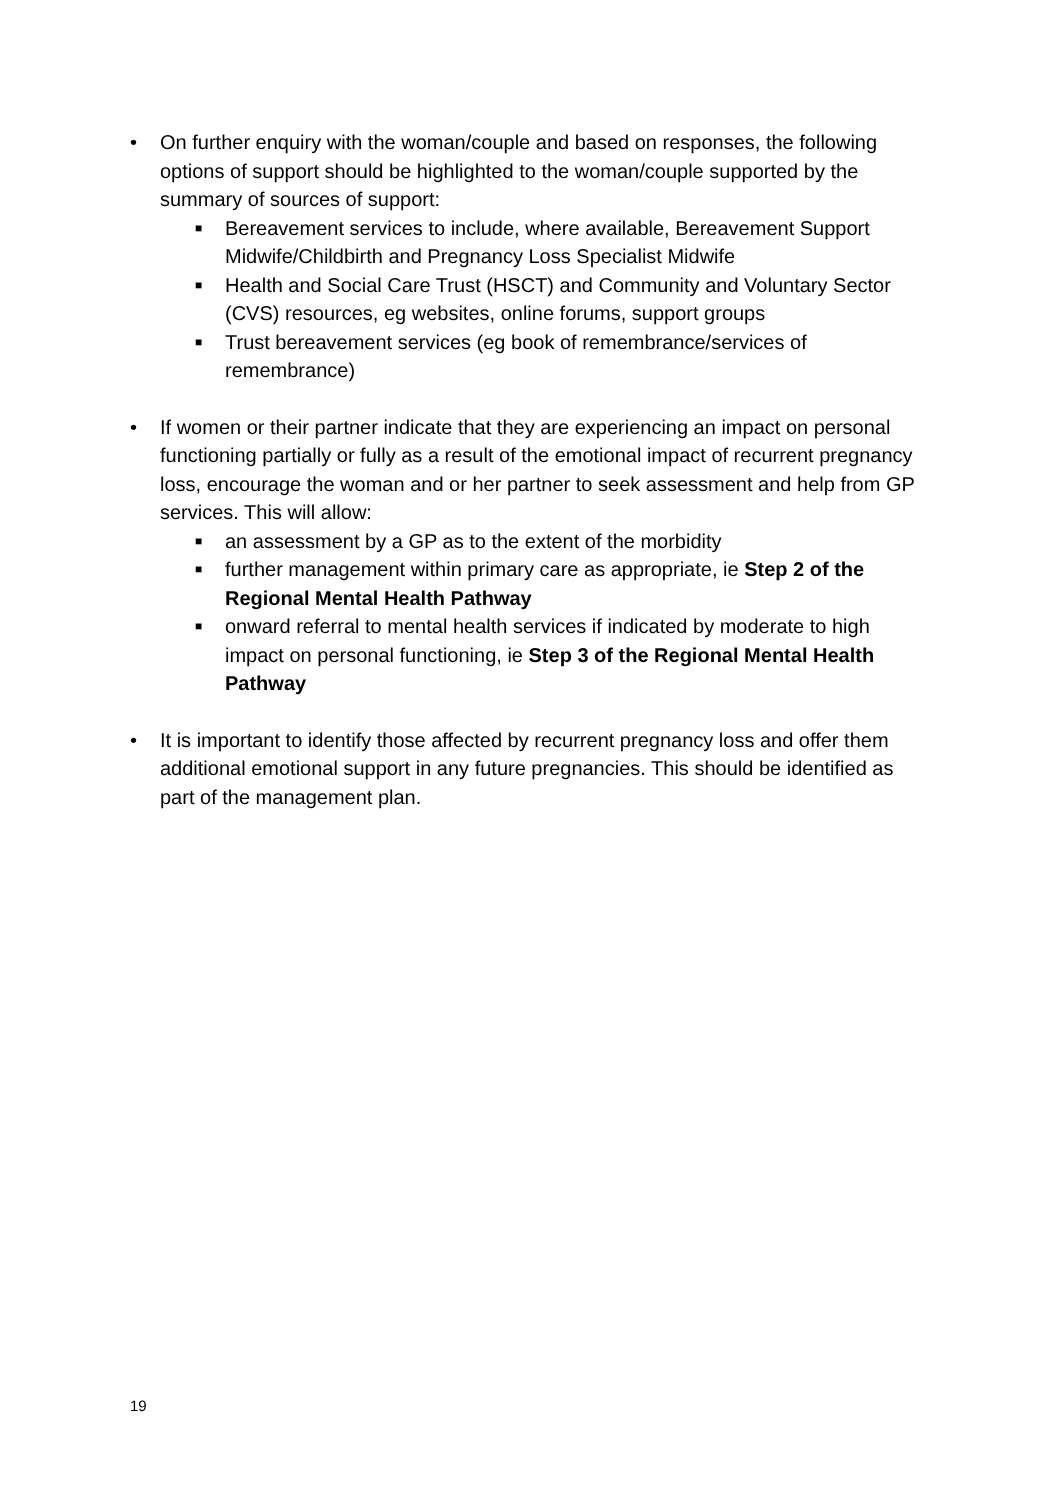• On further enquiry with the woman/couple and based on responses, the following options of support should be highlighted to the woman/couple supported by the summary of sources of support:
■
Bereavement services to include, where available, Bereavement Support Midwife/Childbirth and Pregnancy Loss Specialist Midwife
■
Health and Social Care Trust (HSCT) and Community and Voluntary Sector (CVS) resources, eg websites, online forums, support groups
■
Trust bereavement services (eg book of remembrance/services of remembrance)
• If women or their partner indicate that they are experiencing an impact on personal functioning partially or fully as a result of the emotional impact of recurrent pregnancy loss, encourage the woman and or her partner to seek assessment and help from GP services. This will allow:
■
an assessment by a GP as to the extent of the morbidity
■
further management within primary care as appropriate, ie Step 2 of the Regional Mental Health Pathway
■
onward referral to mental health services if indicated by moderate to high impact on personal functioning, ie Step 3 of the Regional Mental Health Pathway
• It is important to identify those affected by recurrent pregnancy loss and offer them additional emotional support in any future pregnancies. This should be identified as part of the management plan.
19